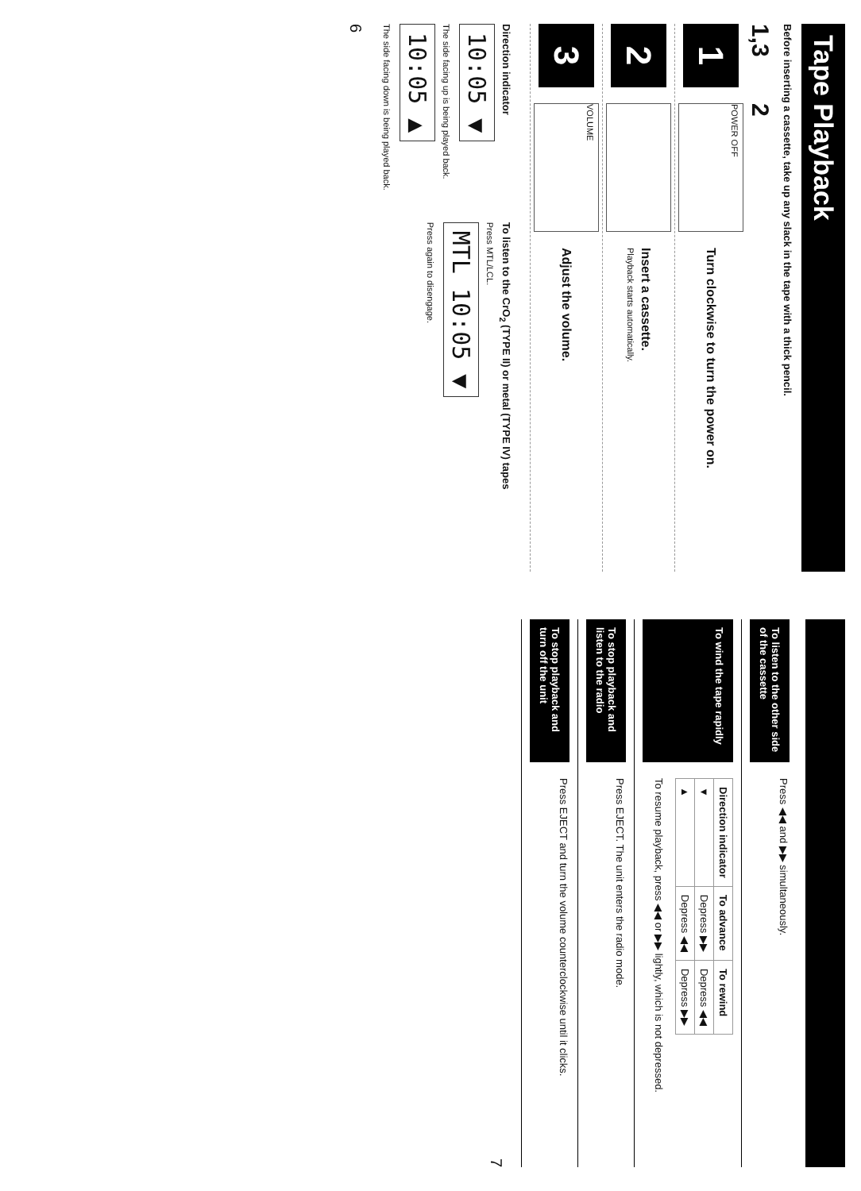Tape Playback
Before inserting a cassette, take up any slack in the tape with a thick pencil.
1,3 2
1
POWER OFF
Turn clockwise to turn the power on.
2
Insert a cassette.
Playback starts automatically.
3
VOLUME
Adjust the volume.
Direction indicator
10:05 ▼
The side facing up is being played back.
10:05 ▲
The side facing down is being played back.
To listen to the CrO<sub>2</sub> (TYPE II) or metal (TYPE IV) tapes
Press MTL/LCL.
MTL 10:05 ▼
Press again to disengage.
6
To listen to the other side of the cassette
Press ◀◀ and ▶▶ simultaneously.
To wind the tape rapidly
| Direction indicator | To advance | To rewind |
| --- | --- | --- |
| ▼ | Depress ▶▶ | Depress ◀◀ |
| ▲ | Depress ◀◀ | Depress ▶▶ |
To resume playback, press ◀◀ or ▶▶ lightly, which is not depressed.
To stop playback and listen to the radio
Press EJECT. The unit enters the radio mode.
To stop playback and turn off the unit
Press EJECT and turn the volume counterclockwise until it clicks.
7